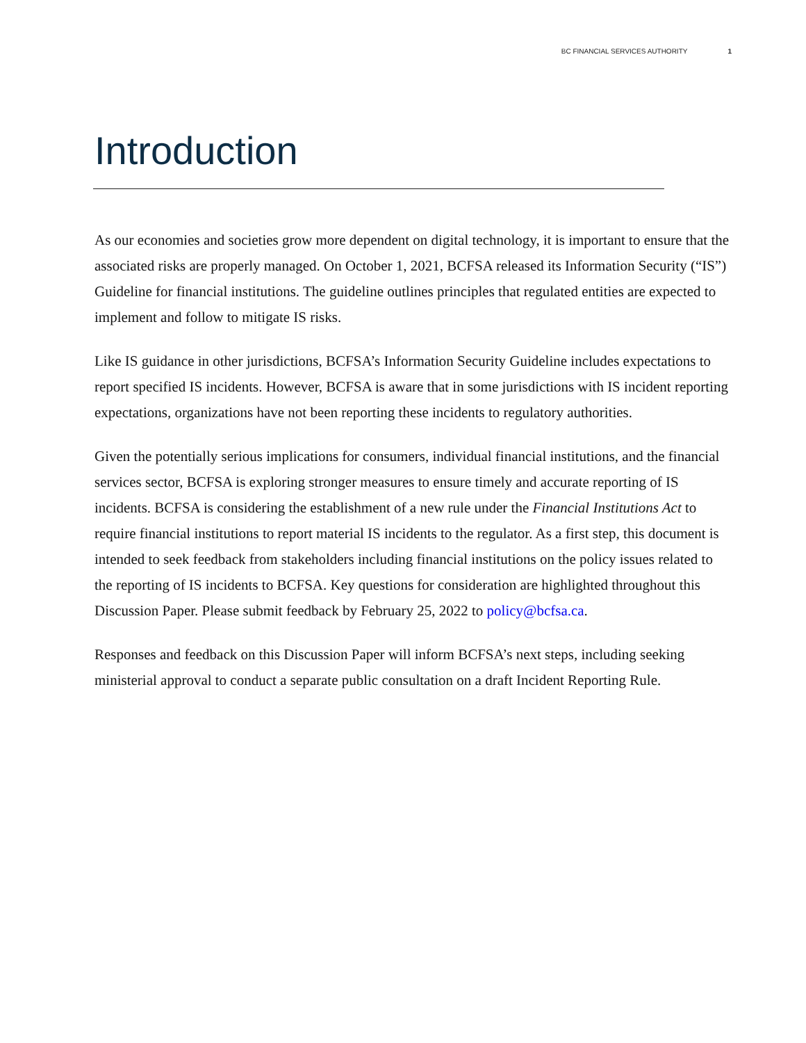BC FINANCIAL SERVICES AUTHORITY 1
Introduction
As our economies and societies grow more dependent on digital technology, it is important to ensure that the associated risks are properly managed. On October 1, 2021, BCFSA released its Information Security (“IS”) Guideline for financial institutions. The guideline outlines principles that regulated entities are expected to implement and follow to mitigate IS risks.
Like IS guidance in other jurisdictions, BCFSA’s Information Security Guideline includes expectations to report specified IS incidents. However, BCFSA is aware that in some jurisdictions with IS incident reporting expectations, organizations have not been reporting these incidents to regulatory authorities.
Given the potentially serious implications for consumers, individual financial institutions, and the financial services sector, BCFSA is exploring stronger measures to ensure timely and accurate reporting of IS incidents. BCFSA is considering the establishment of a new rule under the Financial Institutions Act to require financial institutions to report material IS incidents to the regulator. As a first step, this document is intended to seek feedback from stakeholders including financial institutions on the policy issues related to the reporting of IS incidents to BCFSA. Key questions for consideration are highlighted throughout this Discussion Paper. Please submit feedback by February 25, 2022 to policy@bcfsa.ca.
Responses and feedback on this Discussion Paper will inform BCFSA’s next steps, including seeking ministerial approval to conduct a separate public consultation on a draft Incident Reporting Rule.